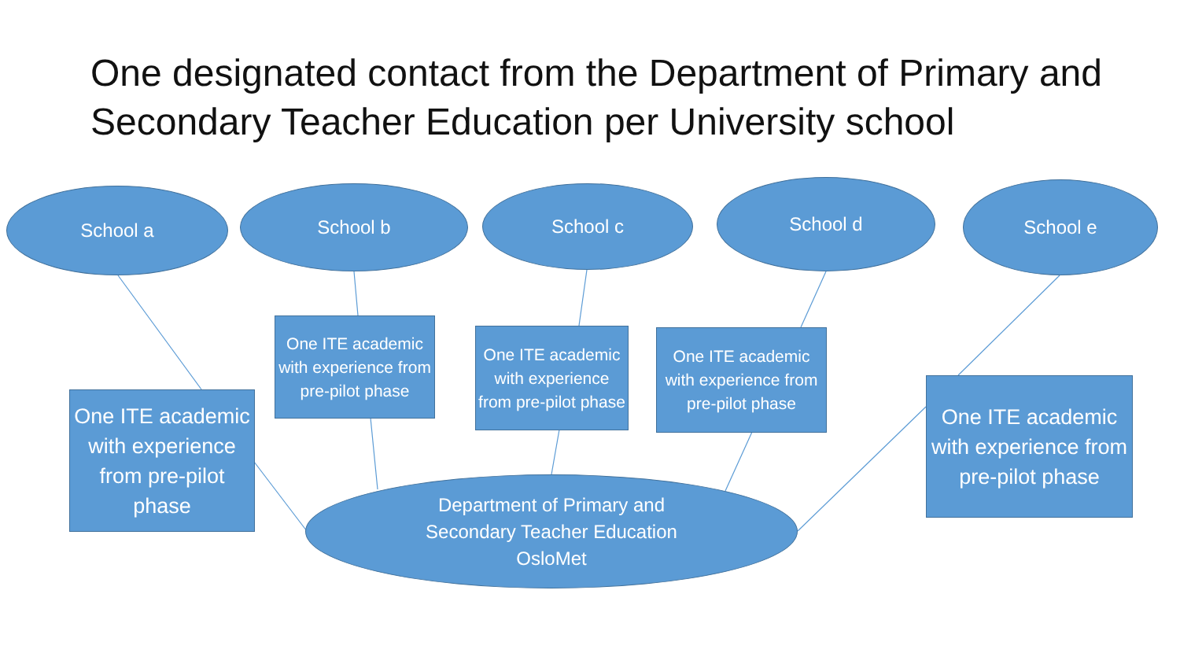One designated contact from the Department of Primary and Secondary Teacher Education per University school
School a School b School c School d School e
One ITE academic with experience from pre-pilot phase
One ITE academic with experience from pre-pilot phase
One ITE academic with experience from pre-pilot phase
One ITE academic with experience from pre-pilot phase
One ITE academic with experience from pre-pilot phase
Department of Primary and
Secondary Teacher Education
OsloMet